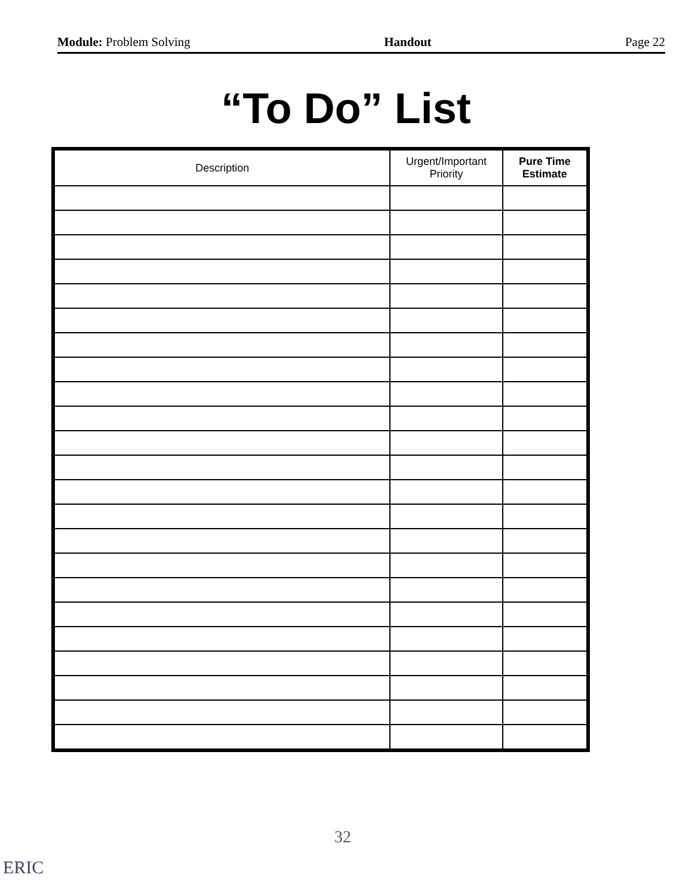Module: Problem Solving Handout Page 22
“To Do” List
| Description | Urgent/Important Priority | Pure Time Estimate |
| --- | --- | --- |
32
ERIC